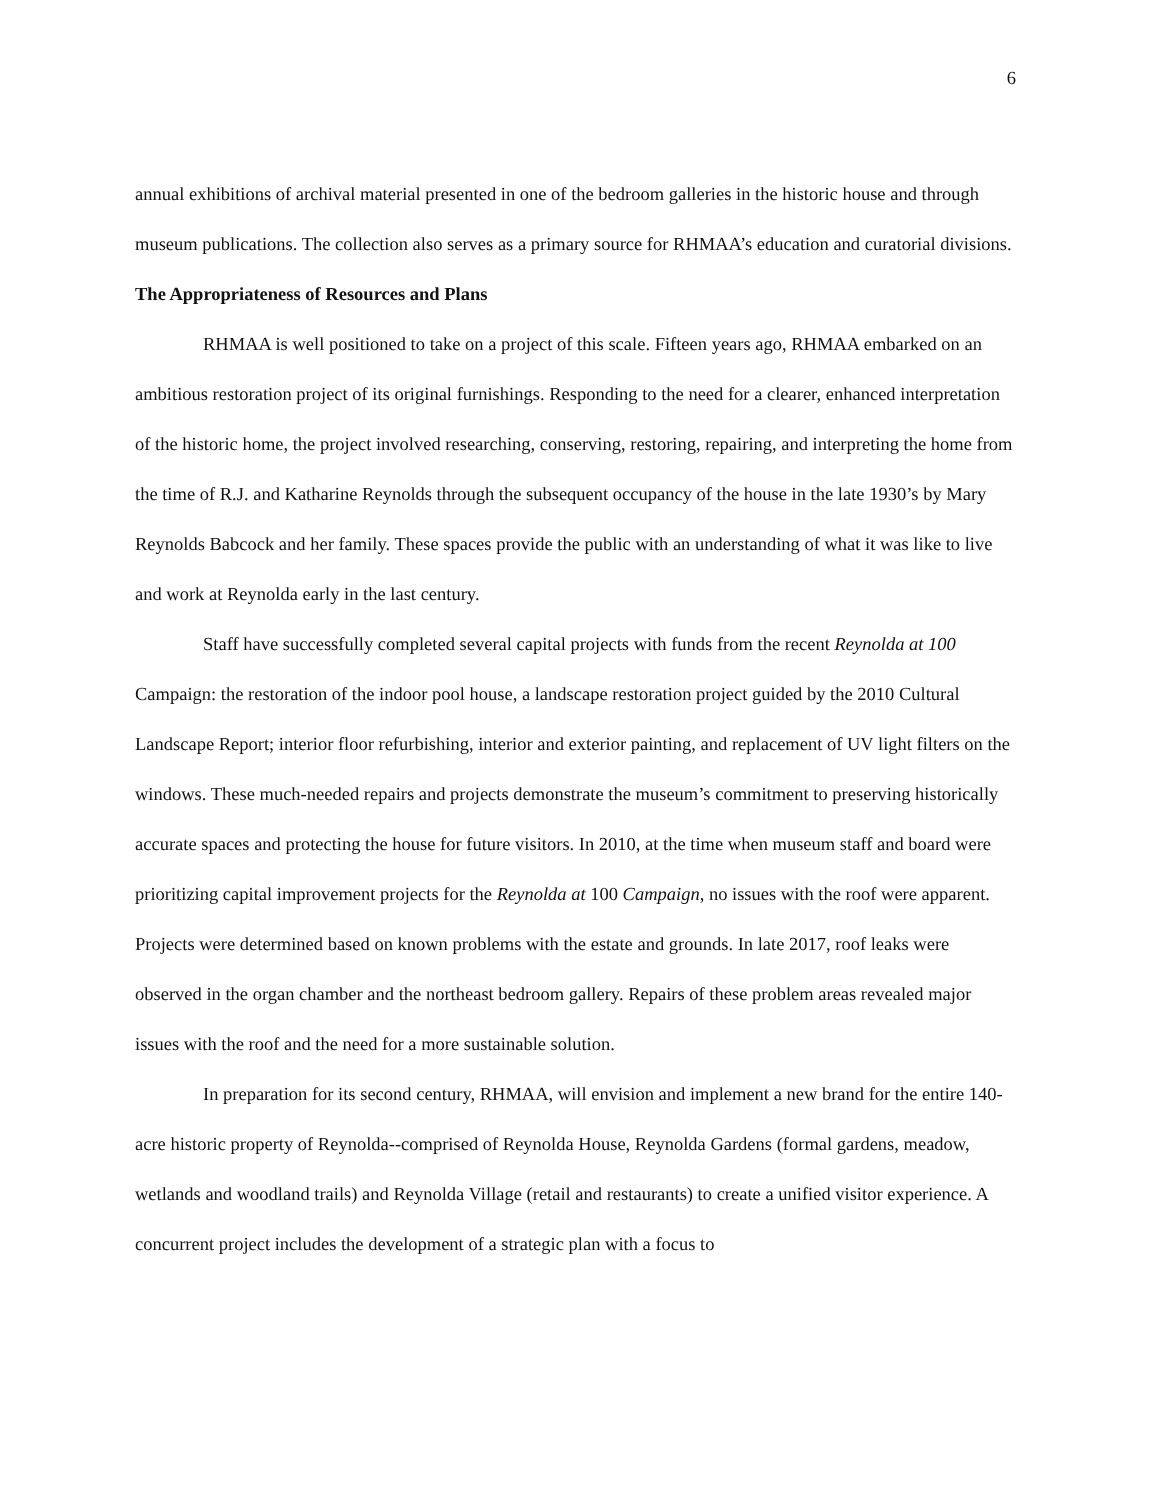6
annual exhibitions of archival material presented in one of the bedroom galleries in the historic house and through museum publications. The collection also serves as a primary source for RHMAA’s education and curatorial divisions.
The Appropriateness of Resources and Plans
RHMAA is well positioned to take on a project of this scale. Fifteen years ago, RHMAA embarked on an ambitious restoration project of its original furnishings. Responding to the need for a clearer, enhanced interpretation of the historic home, the project involved researching, conserving, restoring, repairing, and interpreting the home from the time of R.J. and Katharine Reynolds through the subsequent occupancy of the house in the late 1930’s by Mary Reynolds Babcock and her family. These spaces provide the public with an understanding of what it was like to live and work at Reynolda early in the last century.
Staff have successfully completed several capital projects with funds from the recent Reynolda at 100 Campaign: the restoration of the indoor pool house, a landscape restoration project guided by the 2010 Cultural Landscape Report; interior floor refurbishing, interior and exterior painting, and replacement of UV light filters on the windows. These much-needed repairs and projects demonstrate the museum’s commitment to preserving historically accurate spaces and protecting the house for future visitors. In 2010, at the time when museum staff and board were prioritizing capital improvement projects for the Reynolda at 100 Campaign, no issues with the roof were apparent. Projects were determined based on known problems with the estate and grounds. In late 2017, roof leaks were observed in the organ chamber and the northeast bedroom gallery. Repairs of these problem areas revealed major issues with the roof and the need for a more sustainable solution.
In preparation for its second century, RHMAA, will envision and implement a new brand for the entire 140-acre historic property of Reynolda--comprised of Reynolda House, Reynolda Gardens (formal gardens, meadow, wetlands and woodland trails) and Reynolda Village (retail and restaurants) to create a unified visitor experience. A concurrent project includes the development of a strategic plan with a focus to